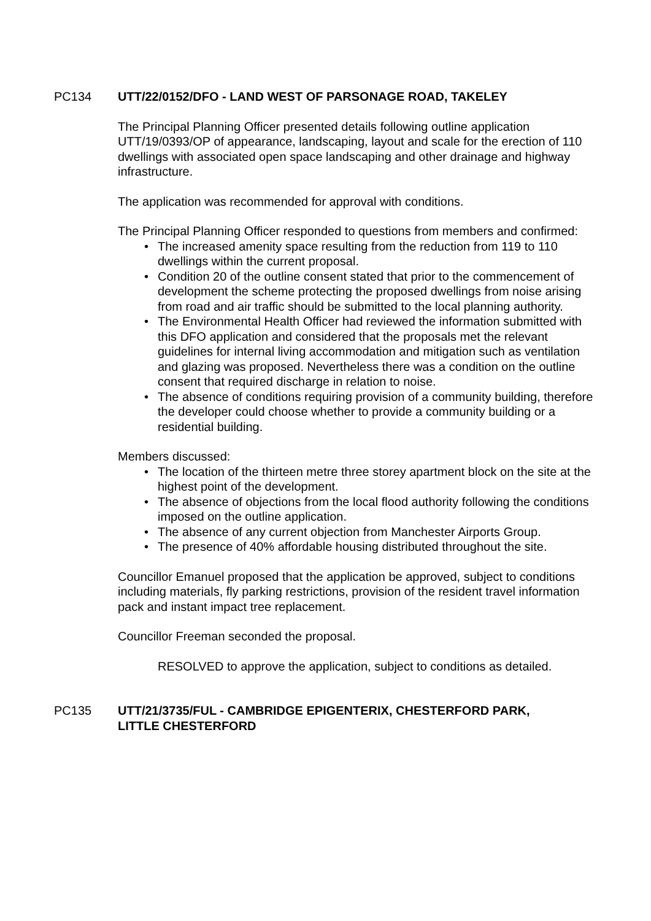PC134 UTT/22/0152/DFO - LAND WEST OF PARSONAGE ROAD, TAKELEY
The Principal Planning Officer presented details following outline application UTT/19/0393/OP of appearance, landscaping, layout and scale for the erection of 110 dwellings with associated open space landscaping and other drainage and highway infrastructure.
The application was recommended for approval with conditions.
The Principal Planning Officer responded to questions from members and confirmed:
• The increased amenity space resulting from the reduction from 119 to 110 dwellings within the current proposal.
• Condition 20 of the outline consent stated that prior to the commencement of development the scheme protecting the proposed dwellings from noise arising from road and air traffic should be submitted to the local planning authority.
• The Environmental Health Officer had reviewed the information submitted with this DFO application and considered that the proposals met the relevant guidelines for internal living accommodation and mitigation such as ventilation and glazing was proposed. Nevertheless there was a condition on the outline consent that required discharge in relation to noise.
• The absence of conditions requiring provision of a community building, therefore the developer could choose whether to provide a community building or a residential building.
Members discussed:
• The location of the thirteen metre three storey apartment block on the site at the highest point of the development.
• The absence of objections from the local flood authority following the conditions imposed on the outline application.
• The absence of any current objection from Manchester Airports Group.
• The presence of 40% affordable housing distributed throughout the site.
Councillor Emanuel proposed that the application be approved, subject to conditions including materials, fly parking restrictions, provision of the resident travel information pack and instant impact tree replacement.
Councillor Freeman seconded the proposal.
RESOLVED to approve the application, subject to conditions as detailed.
PC135 UTT/21/3735/FUL - CAMBRIDGE EPIGENTERIX, CHESTERFORD PARK, LITTLE CHESTERFORD